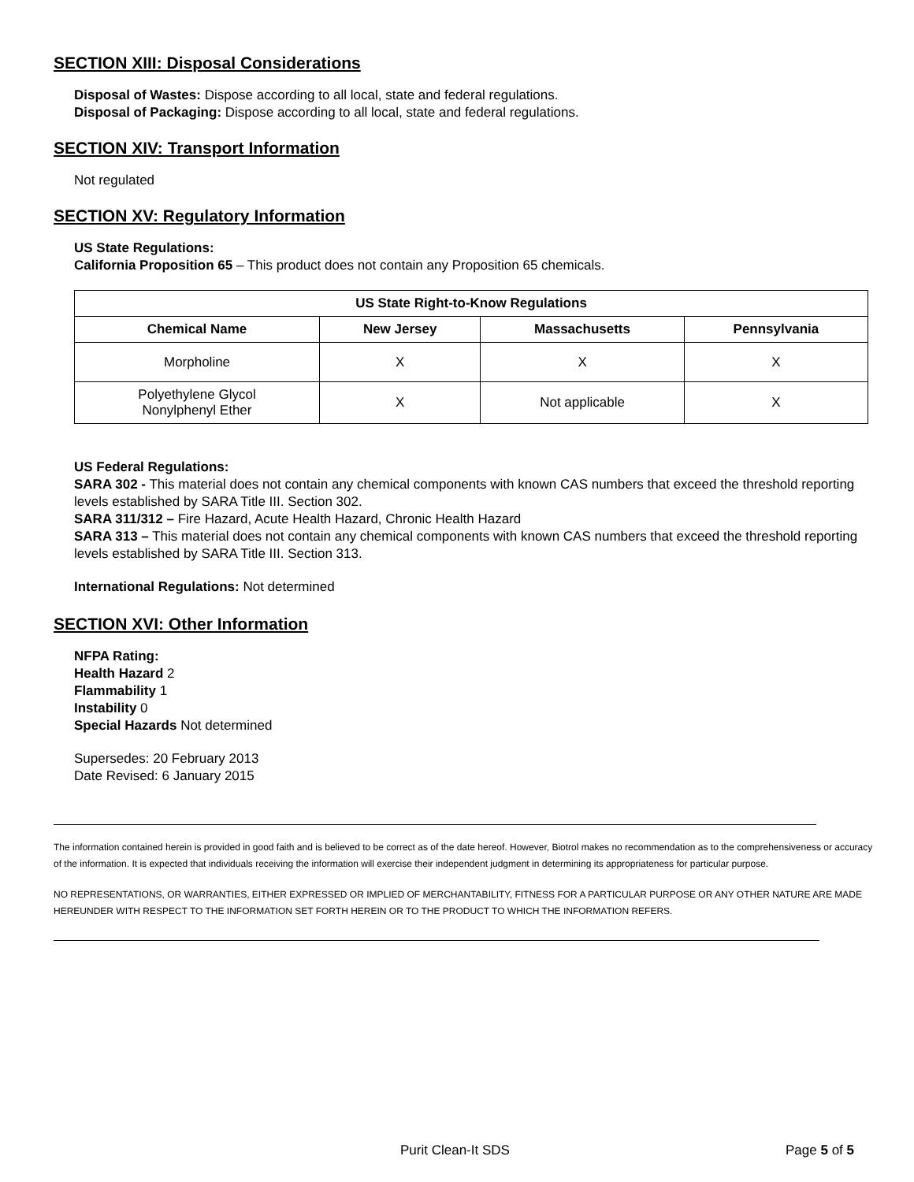SECTION XIII: Disposal Considerations
Disposal of Wastes: Dispose according to all local, state and federal regulations.
Disposal of Packaging: Dispose according to all local, state and federal regulations.
SECTION XIV: Transport Information
Not regulated
SECTION XV: Regulatory Information
US State Regulations:
California Proposition 65 – This product does not contain any Proposition 65 chemicals.
| US State Right-to-Know Regulations | | | |
| --- | --- | --- | --- |
| Chemical Name | New Jersey | Massachusetts | Pennsylvania |
| Morpholine | X | X | X |
| Polyethylene Glycol Nonylphenyl Ether | X | Not applicable | X |
US Federal Regulations:
SARA 302 - This material does not contain any chemical components with known CAS numbers that exceed the threshold reporting levels established by SARA Title III. Section 302.
SARA 311/312 – Fire Hazard, Acute Health Hazard, Chronic Health Hazard
SARA 313 – This material does not contain any chemical components with known CAS numbers that exceed the threshold reporting levels established by SARA Title III. Section 313.
International Regulations: Not determined
SECTION XVI: Other Information
NFPA Rating:
Health Hazard 2
Flammability 1
Instability 0
Special Hazards Not determined
Supersedes: 20 February 2013
Date Revised: 6 January 2015
The information contained herein is provided in good faith and is believed to be correct as of the date hereof. However, Biotrol makes no recommendation as to the comprehensiveness or accuracy of the information. It is expected that individuals receiving the information will exercise their independent judgment in determining its appropriateness for particular purpose.
NO REPRESENTATIONS, OR WARRANTIES, EITHER EXPRESSED OR IMPLIED OF MERCHANTABILITY, FITNESS FOR A PARTICULAR PURPOSE OR ANY OTHER NATURE ARE MADE HEREUNDER WITH RESPECT TO THE INFORMATION SET FORTH HEREIN OR TO THE PRODUCT TO WHICH THE INFORMATION REFERS.
Purit Clean-It SDS Page 5 of 5